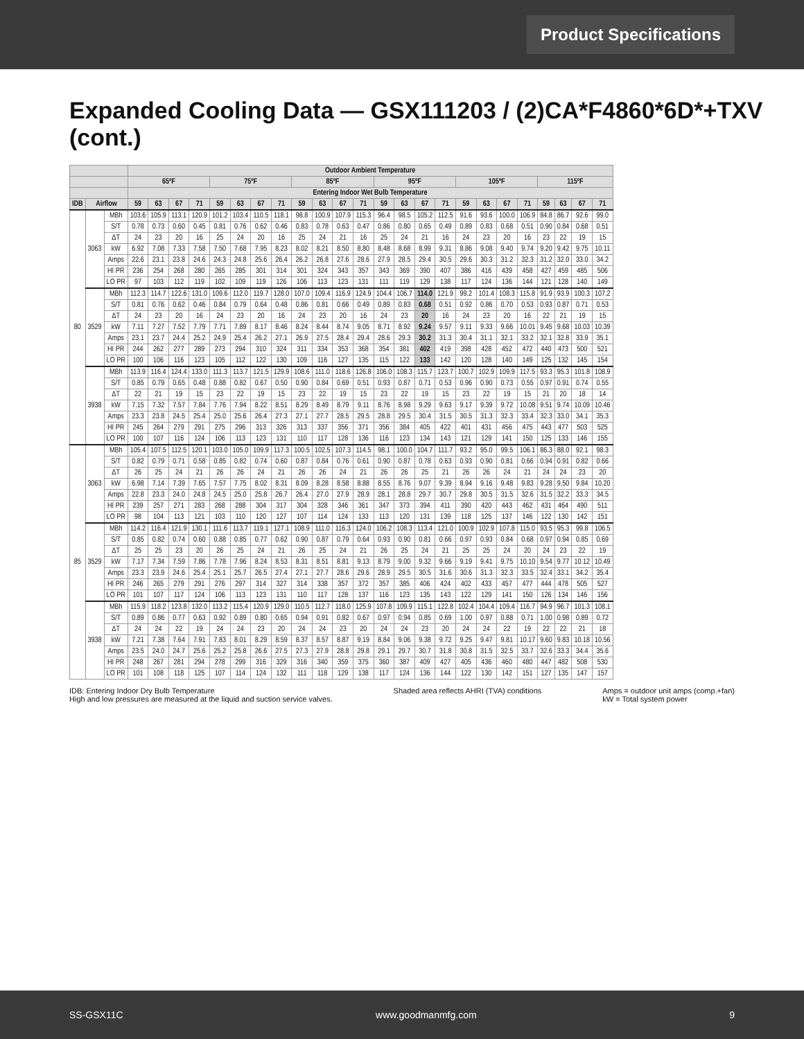Product Specifications
Expanded Cooling Data — GSX111203 / (2)CA*F4860*6D*+TXV (cont.)
| | | | Outdoor Ambient Temperature | | | | | | | | | | | | | | | | | | | | | | | |
| --- | --- | --- | --- | --- | --- | --- | --- | --- | --- | --- | --- | --- | --- | --- | --- | --- | --- | --- | --- | --- | --- | --- | --- | --- | --- | --- |
| | | | 65ºF | | | | 75ºF | | | | 85ºF | | | | 95ºF | | | | 105ºF | | | | 115ºF | | | |
| | | | Entering Indoor Wet Bulb Temperature | | | | | | | | | | | | | | | | | | | | | | | |
| IDB | Airflow | | 59 | 63 | 67 | 71 | 59 | 63 | 67 | 71 | 59 | 63 | 67 | 71 | 59 | 63 | 67 | 71 | 59 | 63 | 67 | 71 | 59 | 63 | 67 | 71 |
| 80 | 3063 | MBh | 103.6 | 105.9 | 113.1 | 120.9 | 101.2 | 103.4 | 110.5 | 118.1 | 98.8 | 100.9 | 107.9 | 115.3 | 96.4 | 98.5 | 105.2 | 112.5 | 91.6 | 93.6 | 100.0 | 106.9 | 84.8 | 86.7 | 92.6 | 99.0 |
| | | S/T | 0.78 | 0.73 | 0.60 | 0.45 | 0.81 | 0.76 | 0.62 | 0.46 | 0.83 | 0.78 | 0.63 | 0.47 | 0.86 | 0.80 | 0.65 | 0.49 | 0.89 | 0.83 | 0.68 | 0.51 | 0.90 | 0.84 | 0.68 | 0.51 |
| | | ΔT | 24 | 23 | 20 | 16 | 25 | 24 | 20 | 16 | 25 | 24 | 21 | 16 | 25 | 24 | 21 | 16 | 24 | 23 | 20 | 16 | 23 | 22 | 19 | 15 |
| | | kW | 6.92 | 7.08 | 7.33 | 7.58 | 7.50 | 7.68 | 7.95 | 8.23 | 8.02 | 8.21 | 8.50 | 8.80 | 8.48 | 8.68 | 8.99 | 9.31 | 8.86 | 9.08 | 9.40 | 9.74 | 9.20 | 9.42 | 9.75 | 10.11 |
| | | Amps | 22.6 | 23.1 | 23.8 | 24.6 | 24.3 | 24.8 | 25.6 | 26.4 | 26.2 | 26.8 | 27.6 | 28.6 | 27.9 | 28.5 | 29.4 | 30.5 | 29.6 | 30.3 | 31.2 | 32.3 | 31.2 | 32.0 | 33.0 | 34.2 |
| | | HI PR | 236 | 254 | 268 | 280 | 265 | 285 | 301 | 314 | 301 | 324 | 343 | 357 | 343 | 369 | 390 | 407 | 386 | 416 | 439 | 458 | 427 | 459 | 485 | 506 |
| | | LO PR | 97 | 103 | 112 | 119 | 102 | 109 | 119 | 126 | 106 | 113 | 123 | 131 | 111 | 119 | 129 | 138 | 117 | 124 | 136 | 144 | 121 | 128 | 140 | 149 |
| | 3529 | MBh | 112.3 | 114.7 | 122.6 | 131.0 | 109.6 | 112.0 | 119.7 | 128.0 | 107.0 | 109.4 | 116.9 | 124.9 | 104.4 | 106.7 | 114.0 | 121.9 | 99.2 | 101.4 | 108.3 | 115.8 | 91.9 | 93.9 | 100.3 | 107.2 |
| | | S/T | 0.81 | 0.76 | 0.62 | 0.46 | 0.84 | 0.79 | 0.64 | 0.48 | 0.86 | 0.81 | 0.66 | 0.49 | 0.89 | 0.83 | 0.68 | 0.51 | 0.92 | 0.86 | 0.70 | 0.53 | 0.93 | 0.87 | 0.71 | 0.53 |
| | | ΔT | 24 | 23 | 20 | 16 | 24 | 23 | 20 | 16 | 24 | 23 | 20 | 16 | 24 | 23 | 20 | 16 | 24 | 23 | 20 | 16 | 22 | 21 | 19 | 15 |
| | | kW | 7.11 | 7.27 | 7.52 | 7.79 | 7.71 | 7.89 | 8.17 | 8.46 | 8.24 | 8.44 | 8.74 | 9.05 | 8.71 | 8.92 | 9.24 | 9.57 | 9.11 | 9.33 | 9.66 | 10.01 | 9.45 | 9.68 | 10.03 | 10.39 |
| | | Amps | 23.1 | 23.7 | 24.4 | 25.2 | 24.9 | 25.4 | 26.2 | 27.1 | 26.9 | 27.5 | 28.4 | 29.4 | 28.6 | 29.3 | 30.2 | 31.3 | 30.4 | 31.1 | 32.1 | 33.2 | 32.1 | 32.8 | 33.9 | 35.1 |
| | | HI PR | 244 | 262 | 277 | 289 | 273 | 294 | 310 | 324 | 311 | 334 | 353 | 368 | 354 | 381 | 402 | 419 | 398 | 428 | 452 | 472 | 440 | 473 | 500 | 521 |
| | | LO PR | 100 | 106 | 116 | 123 | 105 | 112 | 122 | 130 | 109 | 116 | 127 | 135 | 115 | 122 | 133 | 142 | 120 | 128 | 140 | 149 | 125 | 132 | 145 | 154 |
| | 3938 | MBh | 113.9 | 116.4 | 124.4 | 133.0 | 111.3 | 113.7 | 121.5 | 129.9 | 108.6 | 111.0 | 118.6 | 126.8 | 106.0 | 108.3 | 115.7 | 123.7 | 100.7 | 102.9 | 109.9 | 117.5 | 93.3 | 95.3 | 101.8 | 108.9 |
| | | S/T | 0.85 | 0.79 | 0.65 | 0.48 | 0.88 | 0.82 | 0.67 | 0.50 | 0.90 | 0.84 | 0.69 | 0.51 | 0.93 | 0.87 | 0.71 | 0.53 | 0.96 | 0.90 | 0.73 | 0.55 | 0.97 | 0.91 | 0.74 | 0.55 |
| | | ΔT | 22 | 21 | 19 | 15 | 23 | 22 | 19 | 15 | 23 | 22 | 19 | 15 | 23 | 22 | 19 | 15 | 23 | 22 | 19 | 15 | 21 | 20 | 18 | 14 |
| | | kW | 7.15 | 7.32 | 7.57 | 7.84 | 7.76 | 7.94 | 8.22 | 8.51 | 8.29 | 8.49 | 8.79 | 9.11 | 8.76 | 8.98 | 9.29 | 9.63 | 9.17 | 9.39 | 9.72 | 10.08 | 9.51 | 9.74 | 10.09 | 10.46 |
| | | Amps | 23.3 | 23.8 | 24.5 | 25.4 | 25.0 | 25.6 | 26.4 | 27.3 | 27.1 | 27.7 | 28.5 | 29.5 | 28.8 | 29.5 | 30.4 | 31.5 | 30.5 | 31.3 | 32.3 | 33.4 | 32.3 | 33.0 | 34.1 | 35.3 |
| | | HI PR | 245 | 264 | 279 | 291 | 275 | 296 | 313 | 326 | 313 | 337 | 356 | 371 | 356 | 384 | 405 | 422 | 401 | 431 | 456 | 475 | 443 | 477 | 503 | 525 |
| | | LO PR | 100 | 107 | 116 | 124 | 106 | 113 | 123 | 131 | 110 | 117 | 128 | 136 | 116 | 123 | 134 | 143 | 121 | 129 | 141 | 150 | 125 | 133 | 146 | 155 |
| 85 | 3063 | MBh | 105.4 | 107.5 | 112.5 | 120.1 | 103.0 | 105.0 | 109.9 | 117.3 | 100.5 | 102.5 | 107.3 | 114.5 | 98.1 | 100.0 | 104.7 | 111.7 | 93.2 | 95.0 | 99.5 | 106.1 | 86.3 | 88.0 | 92.1 | 98.3 |
| | | S/T | 0.82 | 0.79 | 0.71 | 0.58 | 0.85 | 0.82 | 0.74 | 0.60 | 0.87 | 0.84 | 0.76 | 0.61 | 0.90 | 0.87 | 0.78 | 0.63 | 0.93 | 0.90 | 0.81 | 0.66 | 0.94 | 0.91 | 0.82 | 0.66 |
| | | ΔT | 26 | 25 | 24 | 21 | 26 | 26 | 24 | 21 | 26 | 26 | 24 | 21 | 26 | 26 | 25 | 21 | 26 | 26 | 24 | 21 | 24 | 24 | 23 | 20 |
| | | kW | 6.98 | 7.14 | 7.39 | 7.65 | 7.57 | 7.75 | 8.02 | 8.31 | 8.09 | 8.28 | 8.58 | 8.88 | 8.55 | 8.76 | 9.07 | 9.39 | 8.94 | 9.16 | 9.48 | 9.83 | 9.28 | 9.50 | 9.84 | 10.20 |
| | | Amps | 22.8 | 23.3 | 24.0 | 24.8 | 24.5 | 25.0 | 25.8 | 26.7 | 26.4 | 27.0 | 27.9 | 28.9 | 28.1 | 28.8 | 29.7 | 30.7 | 29.8 | 30.5 | 31.5 | 32.6 | 31.5 | 32.2 | 33.3 | 34.5 |
| | | HI PR | 239 | 257 | 271 | 283 | 268 | 288 | 304 | 317 | 304 | 328 | 346 | 361 | 347 | 373 | 394 | 411 | 390 | 420 | 443 | 462 | 431 | 464 | 490 | 511 |
| | | LO PR | 98 | 104 | 113 | 121 | 103 | 110 | 120 | 127 | 107 | 114 | 124 | 133 | 113 | 120 | 131 | 139 | 118 | 125 | 137 | 146 | 122 | 130 | 142 | 151 |
| | 3529 | MBh | 114.2 | 116.4 | 121.9 | 130.1 | 111.6 | 113.7 | 119.1 | 127.1 | 108.9 | 111.0 | 116.3 | 124.0 | 106.2 | 108.3 | 113.4 | 121.0 | 100.9 | 102.9 | 107.8 | 115.0 | 93.5 | 95.3 | 99.8 | 106.5 |
| | | S/T | 0.85 | 0.82 | 0.74 | 0.60 | 0.88 | 0.85 | 0.77 | 0.62 | 0.90 | 0.87 | 0.79 | 0.64 | 0.93 | 0.90 | 0.81 | 0.66 | 0.97 | 0.93 | 0.84 | 0.68 | 0.97 | 0.94 | 0.85 | 0.69 |
| | | ΔT | 25 | 25 | 23 | 20 | 26 | 25 | 24 | 21 | 26 | 25 | 24 | 21 | 26 | 25 | 24 | 21 | 25 | 25 | 24 | 20 | 24 | 23 | 22 | 19 |
| | | kW | 7.17 | 7.34 | 7.59 | 7.86 | 7.78 | 7.96 | 8.24 | 8.53 | 8.31 | 8.51 | 8.81 | 9.13 | 8.79 | 9.00 | 9.32 | 9.66 | 9.19 | 9.41 | 9.75 | 10.10 | 9.54 | 9.77 | 10.12 | 10.49 |
| | | Amps | 23.3 | 23.9 | 24.6 | 25.4 | 25.1 | 25.7 | 26.5 | 27.4 | 27.1 | 27.7 | 28.6 | 29.6 | 28.9 | 29.5 | 30.5 | 31.6 | 30.6 | 31.3 | 32.3 | 33.5 | 32.4 | 33.1 | 34.2 | 35.4 |
| | | HI PR | 246 | 265 | 279 | 291 | 276 | 297 | 314 | 327 | 314 | 338 | 357 | 372 | 357 | 385 | 406 | 424 | 402 | 433 | 457 | 477 | 444 | 478 | 505 | 527 |
| | | LO PR | 101 | 107 | 117 | 124 | 106 | 113 | 123 | 131 | 110 | 117 | 128 | 137 | 116 | 123 | 135 | 143 | 122 | 129 | 141 | 150 | 126 | 134 | 146 | 156 |
| | 3938 | MBh | 115.9 | 118.2 | 123.8 | 132.0 | 113.2 | 115.4 | 120.9 | 129.0 | 110.5 | 112.7 | 118.0 | 125.9 | 107.8 | 109.9 | 115.1 | 122.8 | 102.4 | 104.4 | 109.4 | 116.7 | 94.9 | 96.7 | 101.3 | 108.1 |
| | | S/T | 0.89 | 0.86 | 0.77 | 0.63 | 0.92 | 0.89 | 0.80 | 0.65 | 0.94 | 0.91 | 0.82 | 0.67 | 0.97 | 0.94 | 0.85 | 0.69 | 1.00 | 0.97 | 0.88 | 0.71 | 1.00 | 0.98 | 0.89 | 0.72 |
| | | ΔT | 24 | 24 | 22 | 19 | 24 | 24 | 23 | 20 | 24 | 24 | 23 | 20 | 24 | 24 | 23 | 20 | 24 | 24 | 22 | 19 | 22 | 22 | 21 | 18 |
| | | kW | 7.21 | 7.38 | 7.64 | 7.91 | 7.83 | 8.01 | 8.29 | 8.59 | 8.37 | 8.57 | 8.87 | 9.19 | 8.84 | 9.06 | 9.38 | 9.72 | 9.25 | 9.47 | 9.81 | 10.17 | 9.60 | 9.83 | 10.18 | 10.56 |
| | | Amps | 23.5 | 24.0 | 24.7 | 25.6 | 25.2 | 25.8 | 26.6 | 27.5 | 27.3 | 27.9 | 28.8 | 29.8 | 29.1 | 29.7 | 30.7 | 31.8 | 30.8 | 31.5 | 32.5 | 33.7 | 32.6 | 33.3 | 34.4 | 35.6 |
| | | HI PR | 248 | 267 | 281 | 294 | 278 | 299 | 316 | 329 | 316 | 340 | 359 | 375 | 360 | 387 | 409 | 427 | 405 | 436 | 460 | 480 | 447 | 482 | 508 | 530 |
| | | LO PR | 101 | 108 | 118 | 125 | 107 | 114 | 124 | 132 | 111 | 118 | 129 | 138 | 117 | 124 | 136 | 144 | 122 | 130 | 142 | 151 | 127 | 135 | 147 | 157 |
IDB: Entering Indoor Dry Bulb Temperature
High and low pressures are measured at the liquid and suction service valves.
Shaded area reflects AHRI (TVA) conditions
Amps = outdoor unit amps (comp.+fan)
kW = Total system power
SS-GSX11C www.goodmanmfg.com 9